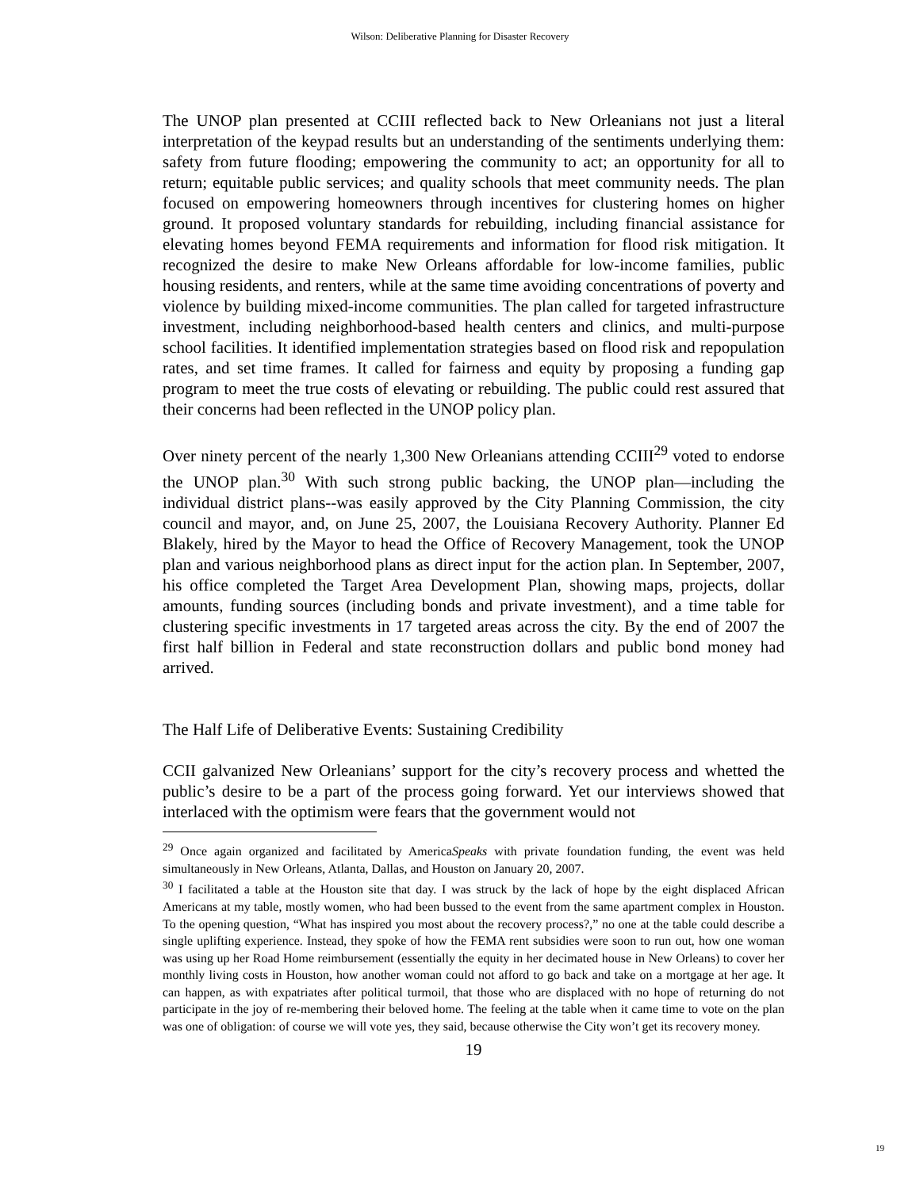Wilson: Deliberative Planning for Disaster Recovery
The UNOP plan presented at CCIII reflected back to New Orleanians not just a literal interpretation of the keypad results but an understanding of the sentiments underlying them: safety from future flooding; empowering the community to act; an opportunity for all to return; equitable public services; and quality schools that meet community needs. The plan focused on empowering homeowners through incentives for clustering homes on higher ground. It proposed voluntary standards for rebuilding, including financial assistance for elevating homes beyond FEMA requirements and information for flood risk mitigation. It recognized the desire to make New Orleans affordable for low-income families, public housing residents, and renters, while at the same time avoiding concentrations of poverty and violence by building mixed-income communities. The plan called for targeted infrastructure investment, including neighborhood-based health centers and clinics, and multi-purpose school facilities. It identified implementation strategies based on flood risk and repopulation rates, and set time frames. It called for fairness and equity by proposing a funding gap program to meet the true costs of elevating or rebuilding. The public could rest assured that their concerns had been reflected in the UNOP policy plan.
Over ninety percent of the nearly 1,300 New Orleanians attending CCIII<sup>29</sup> voted to endorse the UNOP plan.<sup>30</sup> With such strong public backing, the UNOP plan—including the individual district plans--was easily approved by the City Planning Commission, the city council and mayor, and, on June 25, 2007, the Louisiana Recovery Authority. Planner Ed Blakely, hired by the Mayor to head the Office of Recovery Management, took the UNOP plan and various neighborhood plans as direct input for the action plan. In September, 2007, his office completed the Target Area Development Plan, showing maps, projects, dollar amounts, funding sources (including bonds and private investment), and a time table for clustering specific investments in 17 targeted areas across the city. By the end of 2007 the first half billion in Federal and state reconstruction dollars and public bond money had arrived.
The Half Life of Deliberative Events: Sustaining Credibility
CCII galvanized New Orleanians’ support for the city’s recovery process and whetted the public’s desire to be a part of the process going forward. Yet our interviews showed that interlaced with the optimism were fears that the government would not
<sup>29</sup> Once again organized and facilitated by AmericaSpeaks with private foundation funding, the event was held simultaneously in New Orleans, Atlanta, Dallas, and Houston on January 20, 2007.
<sup>30</sup> I facilitated a table at the Houston site that day. I was struck by the lack of hope by the eight displaced African Americans at my table, mostly women, who had been bussed to the event from the same apartment complex in Houston. To the opening question, “What has inspired you most about the recovery process?,” no one at the table could describe a single uplifting experience. Instead, they spoke of how the FEMA rent subsidies were soon to run out, how one woman was using up her Road Home reimbursement (essentially the equity in her decimated house in New Orleans) to cover her monthly living costs in Houston, how another woman could not afford to go back and take on a mortgage at her age. It can happen, as with expatriates after political turmoil, that those who are displaced with no hope of returning do not participate in the joy of re-membering their beloved home. The feeling at the table when it came time to vote on the plan was one of obligation: of course we will vote yes, they said, because otherwise the City won’t get its recovery money.
19
19